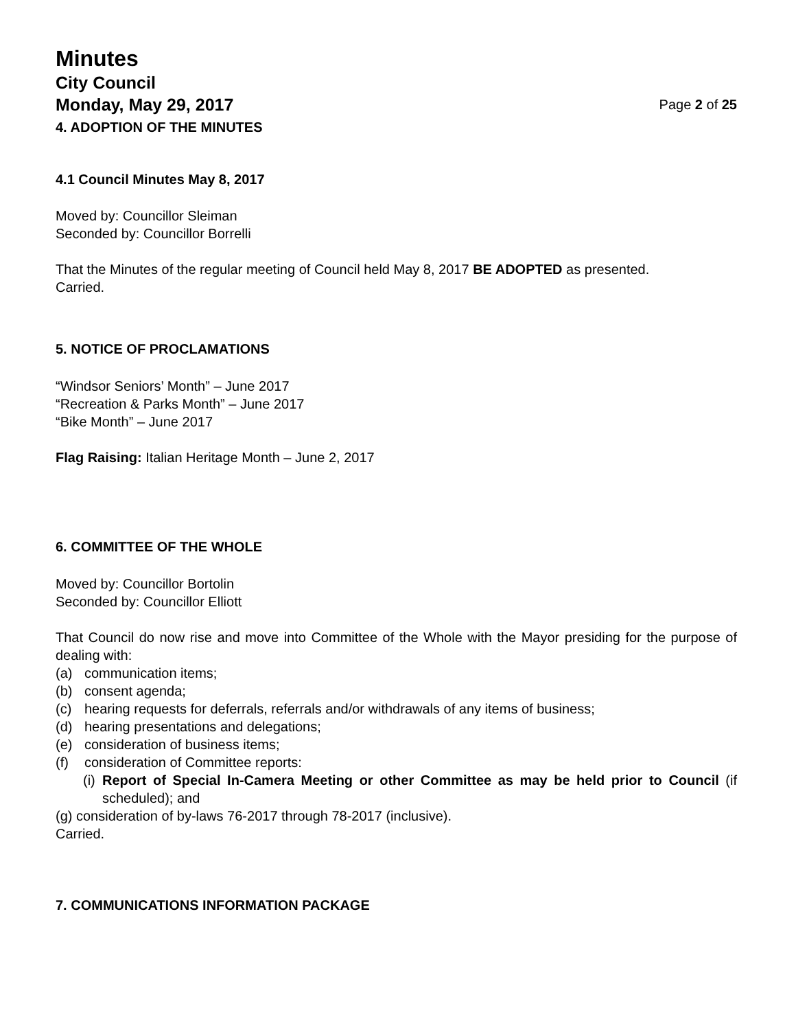Minutes
City Council
Monday, May 29, 2017 Page 2 of 25
4. ADOPTION OF THE MINUTES
4.1 Council Minutes May 8, 2017
Moved by: Councillor Sleiman
Seconded by: Councillor Borrelli
That the Minutes of the regular meeting of Council held May 8, 2017 BE ADOPTED as presented.
Carried.
5. NOTICE OF PROCLAMATIONS
“Windsor Seniors’ Month” – June 2017
“Recreation & Parks Month” – June 2017
“Bike Month” – June 2017
Flag Raising: Italian Heritage Month – June 2, 2017
6. COMMITTEE OF THE WHOLE
Moved by: Councillor Bortolin
Seconded by: Councillor Elliott
That Council do now rise and move into Committee of the Whole with the Mayor presiding for the purpose of dealing with:
(a) communication items;
(b) consent agenda;
(c) hearing requests for deferrals, referrals and/or withdrawals of any items of business;
(d) hearing presentations and delegations;
(e) consideration of business items;
(f) consideration of Committee reports:
(i) Report of Special In-Camera Meeting or other Committee as may be held prior to Council (if scheduled); and
(g) consideration of by-laws 76-2017 through 78-2017 (inclusive).
Carried.
7. COMMUNICATIONS INFORMATION PACKAGE